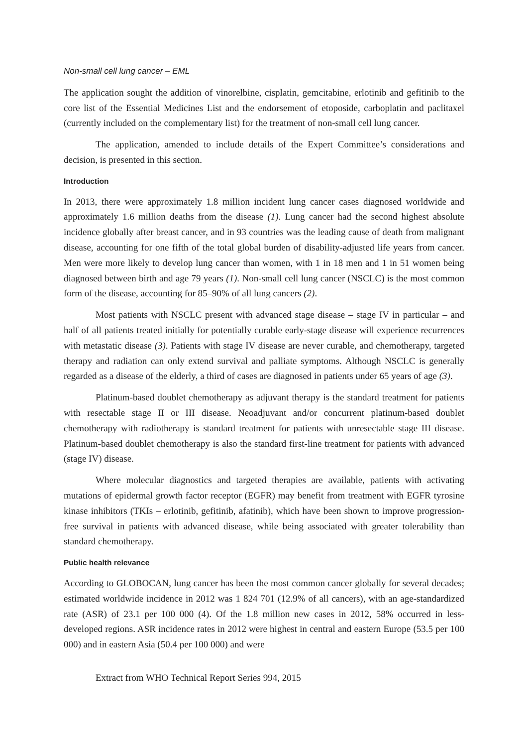Non-small cell lung cancer – EML
The application sought the addition of vinorelbine, cisplatin, gemcitabine, erlotinib and gefitinib to the core list of the Essential Medicines List and the endorsement of etoposide, carboplatin and paclitaxel (currently included on the complementary list) for the treatment of non-small cell lung cancer.
The application, amended to include details of the Expert Committee’s considerations and decision, is presented in this section.
Introduction
In 2013, there were approximately 1.8 million incident lung cancer cases diagnosed worldwide and approximately 1.6 million deaths from the disease (1). Lung cancer had the second highest absolute incidence globally after breast cancer, and in 93 countries was the leading cause of death from malignant disease, accounting for one fifth of the total global burden of disability-adjusted life years from cancer. Men were more likely to develop lung cancer than women, with 1 in 18 men and 1 in 51 women being diagnosed between birth and age 79 years (1). Non-small cell lung cancer (NSCLC) is the most common form of the disease, accounting for 85–90% of all lung cancers (2).
Most patients with NSCLC present with advanced stage disease – stage IV in particular – and half of all patients treated initially for potentially curable early-stage disease will experience recurrences with metastatic disease (3). Patients with stage IV disease are never curable, and chemotherapy, targeted therapy and radiation can only extend survival and palliate symptoms. Although NSCLC is generally regarded as a disease of the elderly, a third of cases are diagnosed in patients under 65 years of age (3).
Platinum-based doublet chemotherapy as adjuvant therapy is the standard treatment for patients with resectable stage II or III disease. Neoadjuvant and/or concurrent platinum-based doublet chemotherapy with radiotherapy is standard treatment for patients with unresectable stage III disease. Platinum-based doublet chemotherapy is also the standard first-line treatment for patients with advanced (stage IV) disease.
Where molecular diagnostics and targeted therapies are available, patients with activating mutations of epidermal growth factor receptor (EGFR) may benefit from treatment with EGFR tyrosine kinase inhibitors (TKIs – erlotinib, gefitinib, afatinib), which have been shown to improve progression-free survival in patients with advanced disease, while being associated with greater tolerability than standard chemotherapy.
Public health relevance
According to GLOBOCAN, lung cancer has been the most common cancer globally for several decades; estimated worldwide incidence in 2012 was 1 824 701 (12.9% of all cancers), with an age-standardized rate (ASR) of 23.1 per 100 000 (4). Of the 1.8 million new cases in 2012, 58% occurred in less-developed regions. ASR incidence rates in 2012 were highest in central and eastern Europe (53.5 per 100 000) and in eastern Asia (50.4 per 100 000) and were
Extract from WHO Technical Report Series 994, 2015